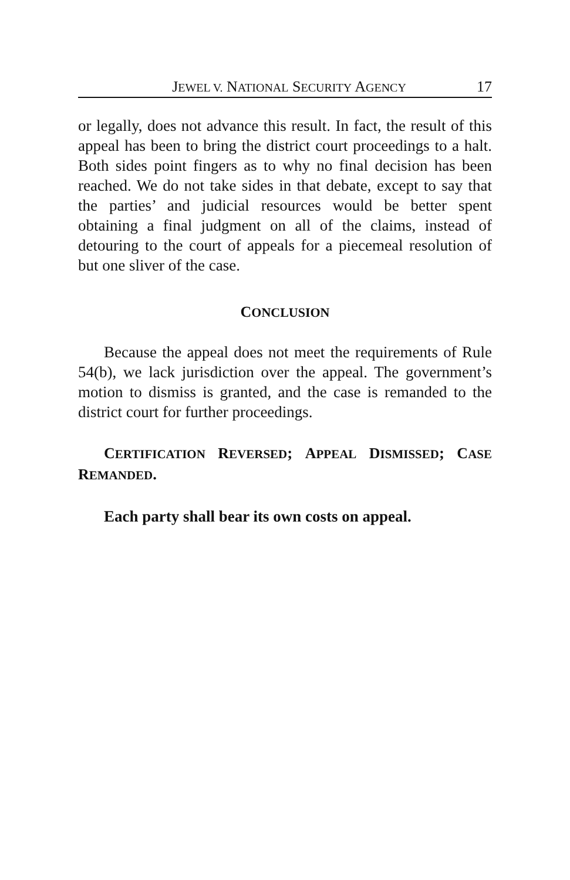JEWEL V. NATIONAL SECURITY AGENCY 17
or legally, does not advance this result. In fact, the result of this appeal has been to bring the district court proceedings to a halt. Both sides point fingers as to why no final decision has been reached. We do not take sides in that debate, except to say that the parties’ and judicial resources would be better spent obtaining a final judgment on all of the claims, instead of detouring to the court of appeals for a piecemeal resolution of but one sliver of the case.
CONCLUSION
Because the appeal does not meet the requirements of Rule 54(b), we lack jurisdiction over the appeal. The government’s motion to dismiss is granted, and the case is remanded to the district court for further proceedings.
CERTIFICATION REVERSED; APPEAL DISMISSED; CASE REMANDED.
Each party shall bear its own costs on appeal.